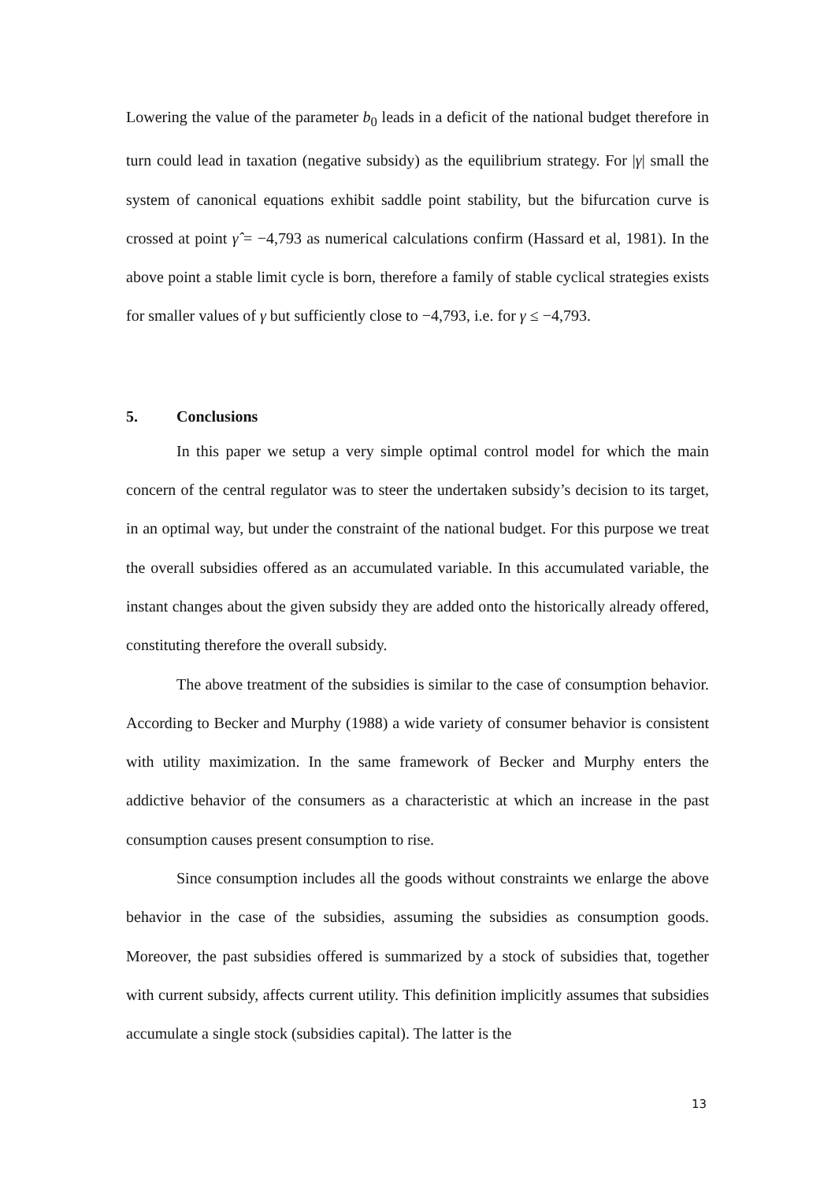Lowering the value of the parameter b<sub>0</sub> leads in a deficit of the national budget therefore in turn could lead in taxation (negative subsidy) as the equilibrium strategy. For |γ| small the system of canonical equations exhibit saddle point stability, but the bifurcation curve is crossed at point γ̂ = −4,793 as numerical calculations confirm (Hassard et al, 1981). In the above point a stable limit cycle is born, therefore a family of stable cyclical strategies exists for smaller values of γ but sufficiently close to −4,793, i.e. for γ ≤ −4,793.
5. Conclusions
In this paper we setup a very simple optimal control model for which the main concern of the central regulator was to steer the undertaken subsidy’s decision to its target, in an optimal way, but under the constraint of the national budget. For this purpose we treat the overall subsidies offered as an accumulated variable. In this accumulated variable, the instant changes about the given subsidy they are added onto the historically already offered, constituting therefore the overall subsidy.
The above treatment of the subsidies is similar to the case of consumption behavior. According to Becker and Murphy (1988) a wide variety of consumer behavior is consistent with utility maximization. In the same framework of Becker and Murphy enters the addictive behavior of the consumers as a characteristic at which an increase in the past consumption causes present consumption to rise.
Since consumption includes all the goods without constraints we enlarge the above behavior in the case of the subsidies, assuming the subsidies as consumption goods. Moreover, the past subsidies offered is summarized by a stock of subsidies that, together with current subsidy, affects current utility. This definition implicitly assumes that subsidies accumulate a single stock (subsidies capital). The latter is the
13